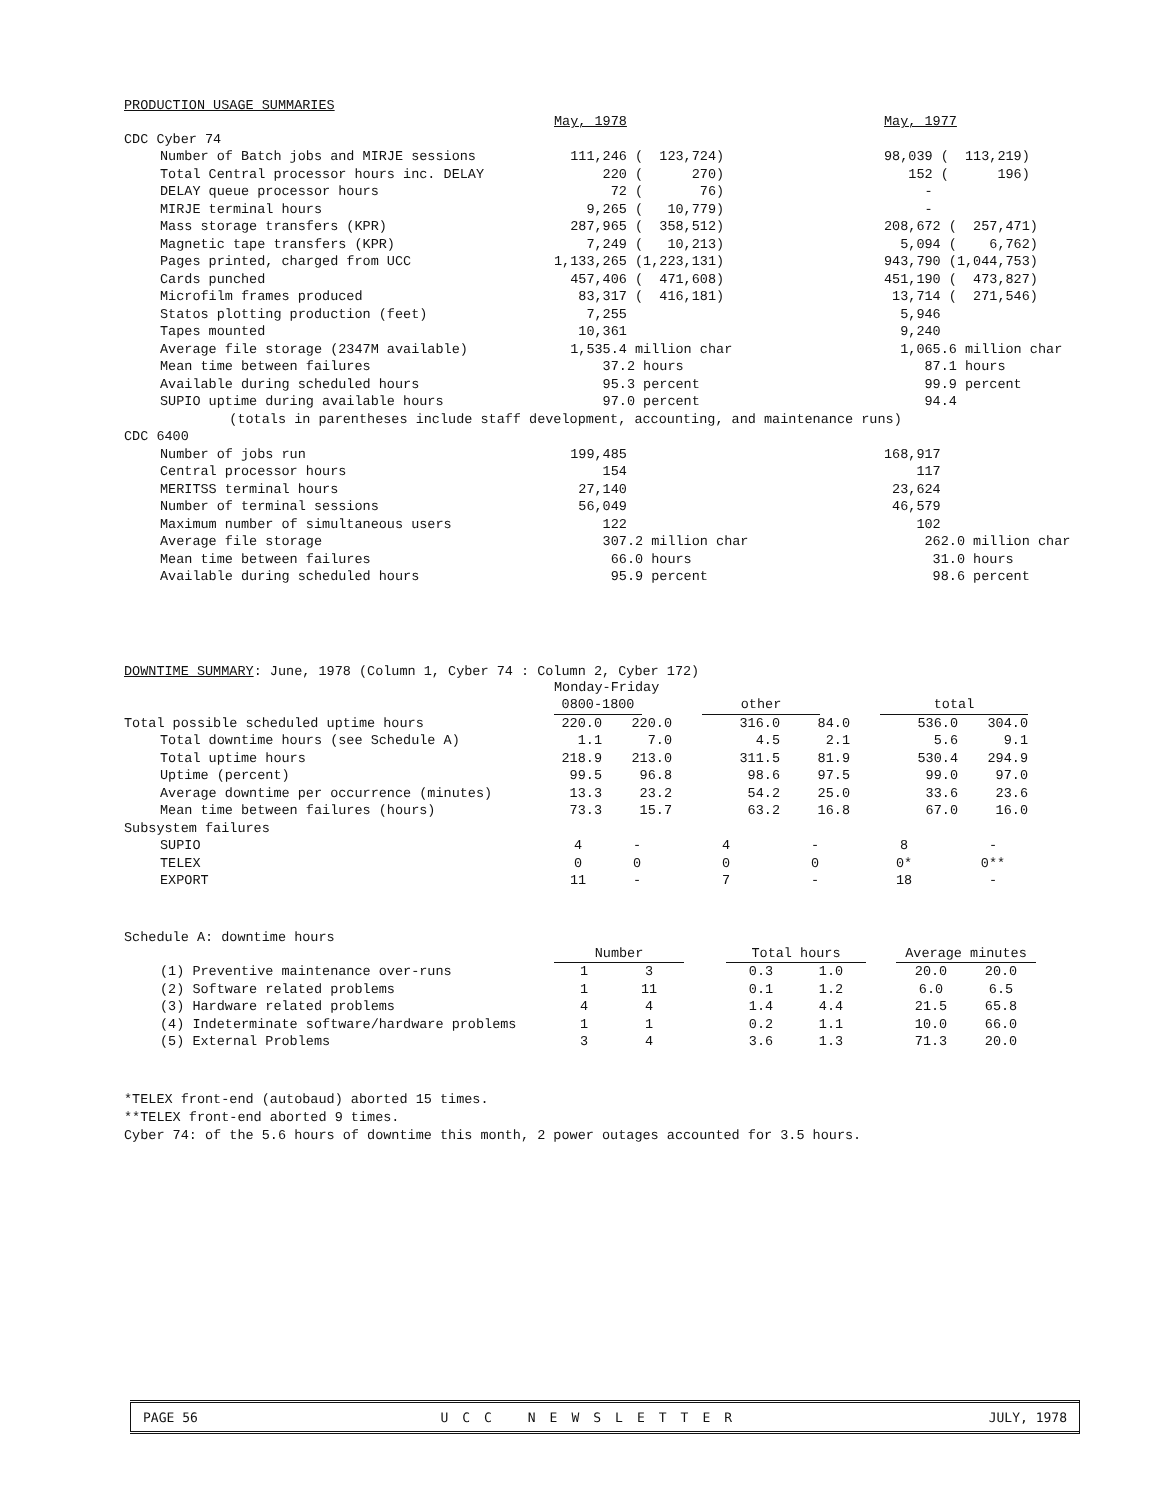PRODUCTION USAGE SUMMARIES
| | May, 1978 | | May, 1977 |
| CDC Cyber 74 | | | |
| Number of Batch jobs and MIRJE sessions | 111,246 ( 123,724) | | 98,039 ( 113,219) |
| Total Central processor hours inc. DELAY | 220 ( 270) | | 152 ( 196) |
| DELAY queue processor hours | 72 ( 76) | | - |
| MIRJE terminal hours | 9,265 ( 10,779) | | - |
| Mass storage transfers (KPR) | 287,965 ( 358,512) | | 208,672 ( 257,471) |
| Magnetic tape transfers (KPR) | 7,249 ( 10,213) | | 5,094 ( 6,762) |
| Pages printed, charged from UCC | 1,133,265 (1,223,131) | | 943,790 (1,044,753) |
| Cards punched | 457,406 ( 471,608) | | 451,190 ( 473,827) |
| Microfilm frames produced | 83,317 ( 416,181) | | 13,714 ( 271,546) |
| Statos plotting production (feet) | 7,255 | | 5,946 |
| Tapes mounted | 10,361 | | 9,240 |
| Average file storage (2347M available) | 1,535.4 million char | | 1,065.6 million char |
| Mean time between failures | 37.2 hours | | 87.1 hours |
| Available during scheduled hours | 95.3 percent | | 99.9 percent |
| SUPIO uptime during available hours | 97.0 percent | | 94.4 |
| (totals in parentheses include staff development, accounting, and maintenance runs) | | | |
| CDC 6400 | | | |
| Number of jobs run | 199,485 | | 168,917 |
| Central processor hours | 154 | | 117 |
| MERITSS terminal hours | 27,140 | | 23,624 |
| Number of terminal sessions | 56,049 | | 46,579 |
| Maximum number of simultaneous users | 122 | | 102 |
| Average file storage | 307.2 million char | | 262.0 million char |
| Mean time between failures | 66.0 hours | | 31.0 hours |
| Available during scheduled hours | 95.9 percent | | 98.6 percent |
DOWNTIME SUMMARY: June, 1978 (Column 1, Cyber 74 : Column 2, Cyber 172)
| | Monday-Friday | | | | | |
| | 0800-1800 | | other | | total | |
| Total possible scheduled uptime hours | 220.0 | 220.0 | 316.0 | 84.0 | 536.0 | 304.0 |
| Total downtime hours (see Schedule A) | 1.1 | 7.0 | 4.5 | 2.1 | 5.6 | 9.1 |
| Total uptime hours | 218.9 | 213.0 | 311.5 | 81.9 | 530.4 | 294.9 |
| Uptime (percent) | 99.5 | 96.8 | 98.6 | 97.5 | 99.0 | 97.0 |
| Average downtime per occurrence (minutes) | 13.3 | 23.2 | 54.2 | 25.0 | 33.6 | 23.6 |
| Mean time between failures (hours) | 73.3 | 15.7 | 63.2 | 16.8 | 67.0 | 16.0 |
| Subsystem failures | | | | | | |
| SUPIO | 4 | - | 4 | - | 8 | - |
| TELEX | 0 | 0 | 0 | 0 | 0* | 0** |
| EXPORT | 11 | - | 7 | - | 18 | - |
Schedule A: downtime hours
| | Number | | | Total hours | | | Average minutes | |
| --- | --- | --- | --- | --- | --- | --- | --- | --- |
| (1) Preventive maintenance over-runs | 1 | 3 | | 0.3 | 1.0 | | 20.0 | 20.0 |
| (2) Software related problems | 1 | 11 | | 0.1 | 1.2 | | 6.0 | 6.5 |
| (3) Hardware related problems | 4 | 4 | | 1.4 | 4.4 | | 21.5 | 65.8 |
| (4) Indeterminate software/hardware problems | 1 | 1 | | 0.2 | 1.1 | | 10.0 | 66.0 |
| (5) External Problems | 3 | 4 | | 3.6 | 1.3 | | 71.3 | 20.0 |
*TELEX front-end (autobaud) aborted 15 times.
**TELEX front-end aborted 9 times.
Cyber 74: of the 5.6 hours of downtime this month, 2 power outages accounted for 3.5 hours.
PAGE 56 UCC NEWSLETTER JULY, 1978